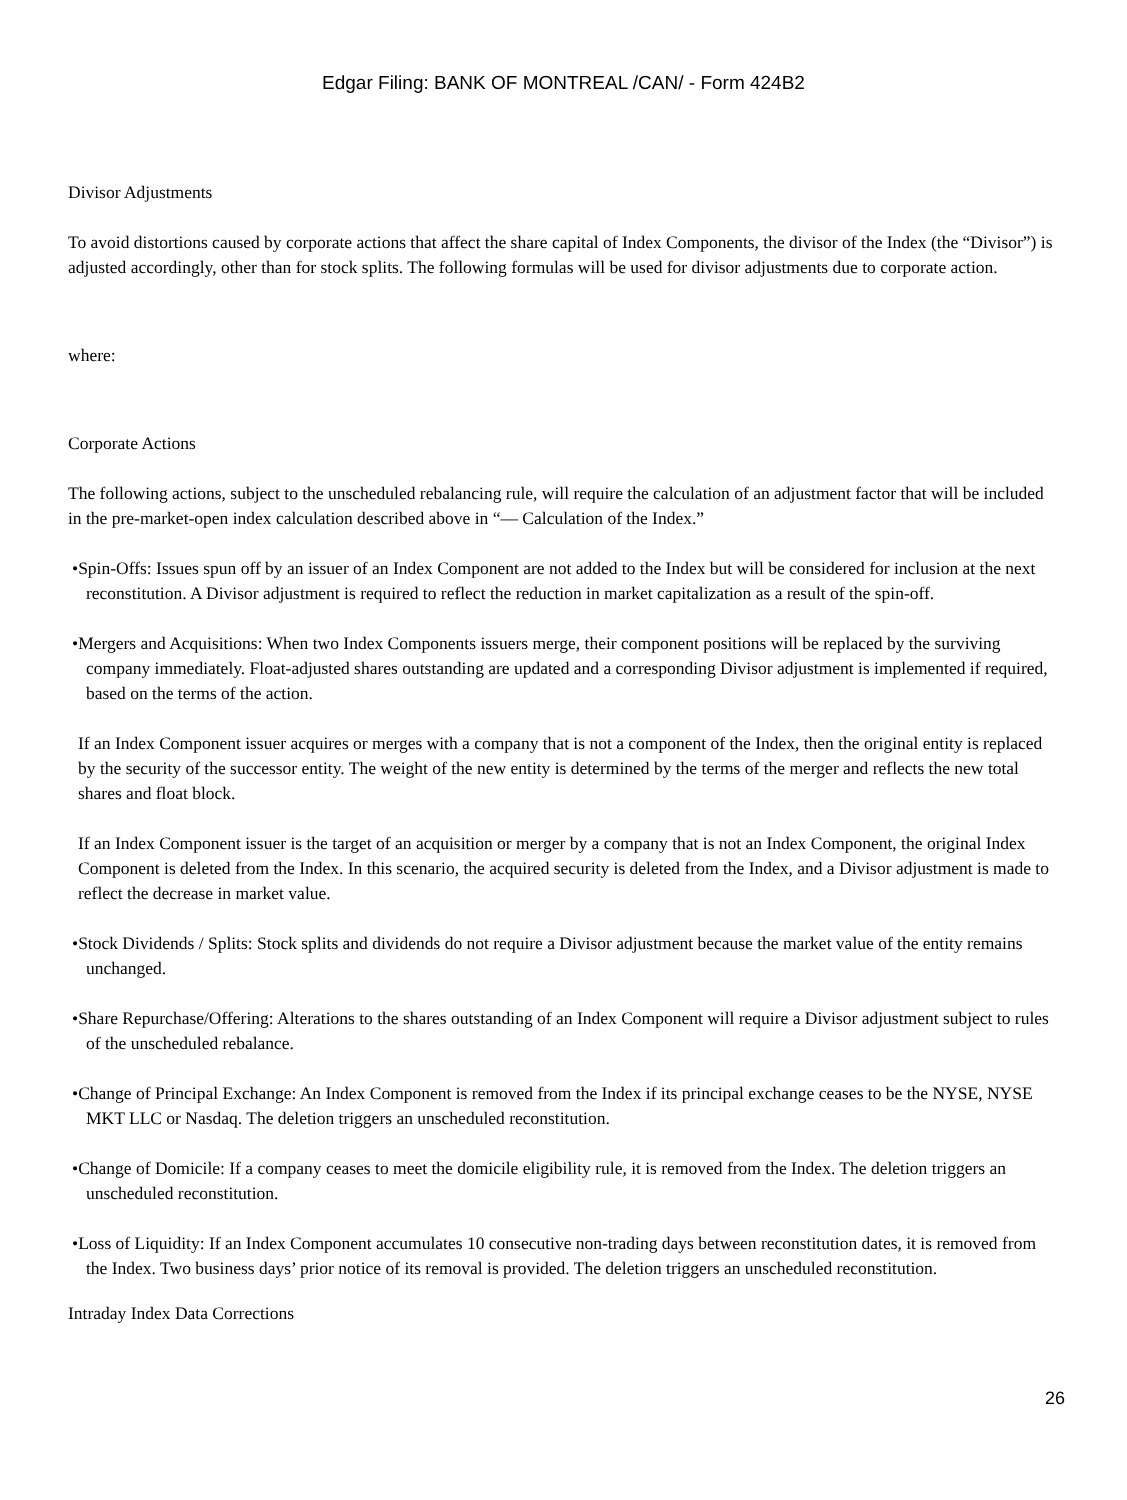Edgar Filing: BANK OF MONTREAL /CAN/ - Form 424B2
Divisor Adjustments
To avoid distortions caused by corporate actions that affect the share capital of Index Components, the divisor of the Index (the “Divisor”) is adjusted accordingly, other than for stock splits. The following formulas will be used for divisor adjustments due to corporate action.
where:
Corporate Actions
The following actions, subject to the unscheduled rebalancing rule, will require the calculation of an adjustment factor that will be included in the pre-market-open index calculation described above in “— Calculation of the Index.”
•Spin-Offs: Issues spun off by an issuer of an Index Component are not added to the Index but will be considered for inclusion at the next reconstitution. A Divisor adjustment is required to reflect the reduction in market capitalization as a result of the spin-off.
•Mergers and Acquisitions: When two Index Components issuers merge, their component positions will be replaced by the surviving company immediately. Float-adjusted shares outstanding are updated and a corresponding Divisor adjustment is implemented if required, based on the terms of the action.
If an Index Component issuer acquires or merges with a company that is not a component of the Index, then the original entity is replaced by the security of the successor entity. The weight of the new entity is determined by the terms of the merger and reflects the new total shares and float block.
If an Index Component issuer is the target of an acquisition or merger by a company that is not an Index Component, the original Index Component is deleted from the Index. In this scenario, the acquired security is deleted from the Index, and a Divisor adjustment is made to reflect the decrease in market value.
•Stock Dividends / Splits: Stock splits and dividends do not require a Divisor adjustment because the market value of the entity remains unchanged.
•Share Repurchase/Offering: Alterations to the shares outstanding of an Index Component will require a Divisor adjustment subject to rules of the unscheduled rebalance.
•Change of Principal Exchange: An Index Component is removed from the Index if its principal exchange ceases to be the NYSE, NYSE MKT LLC or Nasdaq. The deletion triggers an unscheduled reconstitution.
•Change of Domicile: If a company ceases to meet the domicile eligibility rule, it is removed from the Index. The deletion triggers an unscheduled reconstitution.
•Loss of Liquidity: If an Index Component accumulates 10 consecutive non-trading days between reconstitution dates, it is removed from the Index. Two business days’ prior notice of its removal is provided. The deletion triggers an unscheduled reconstitution.
Intraday Index Data Corrections
26